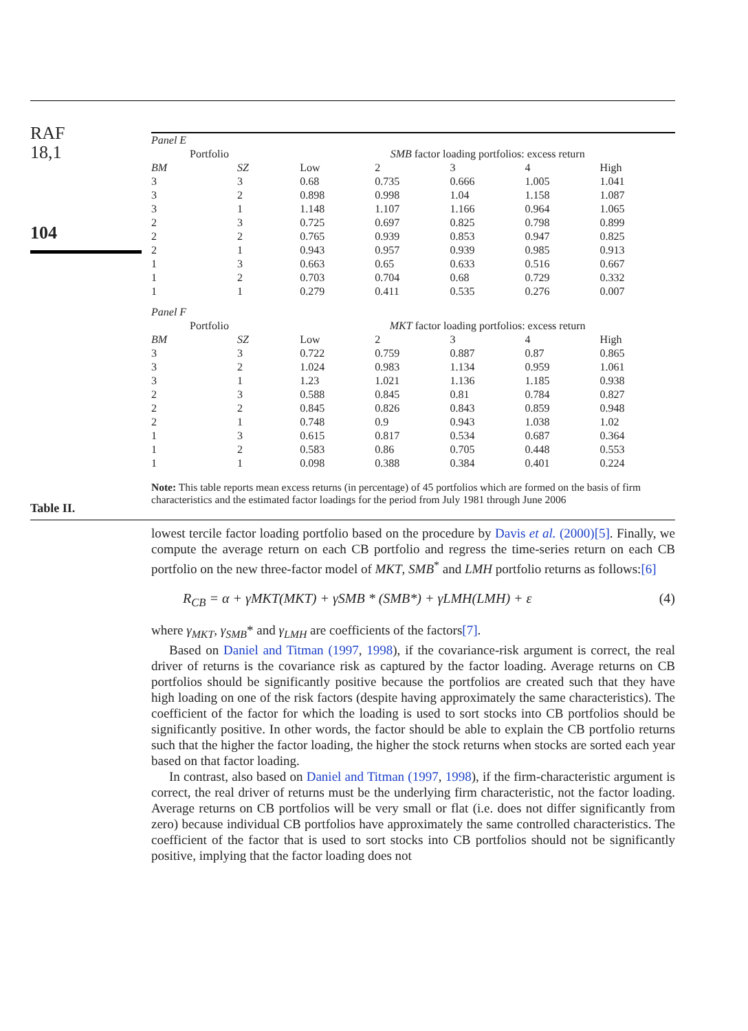RAF
18,1
104
Table II.
| Panel E | | | | | | |
| Portfolio | | SMB factor loading portfolios: excess return | | | | |
| BM | SZ | Low | 2 | 3 | 4 | High |
| 3 | 3 | 0.68 | 0.735 | 0.666 | 1.005 | 1.041 |
| 3 | 2 | 0.898 | 0.998 | 1.04 | 1.158 | 1.087 |
| 3 | 1 | 1.148 | 1.107 | 1.166 | 0.964 | 1.065 |
| 2 | 3 | 0.725 | 0.697 | 0.825 | 0.798 | 0.899 |
| 2 | 2 | 0.765 | 0.939 | 0.853 | 0.947 | 0.825 |
| 2 | 1 | 0.943 | 0.957 | 0.939 | 0.985 | 0.913 |
| 1 | 3 | 0.663 | 0.65 | 0.633 | 0.516 | 0.667 |
| 1 | 2 | 0.703 | 0.704 | 0.68 | 0.729 | 0.332 |
| 1 | 1 | 0.279 | 0.411 | 0.535 | 0.276 | 0.007 |
| Panel F | | | | | | |
| Portfolio | | MKT factor loading portfolios: excess return | | | | |
| BM | SZ | Low | 2 | 3 | 4 | High |
| 3 | 3 | 0.722 | 0.759 | 0.887 | 0.87 | 0.865 |
| 3 | 2 | 1.024 | 0.983 | 1.134 | 0.959 | 1.061 |
| 3 | 1 | 1.23 | 1.021 | 1.136 | 1.185 | 0.938 |
| 2 | 3 | 0.588 | 0.845 | 0.81 | 0.784 | 0.827 |
| 2 | 2 | 0.845 | 0.826 | 0.843 | 0.859 | 0.948 |
| 2 | 1 | 0.748 | 0.9 | 0.943 | 1.038 | 1.02 |
| 1 | 3 | 0.615 | 0.817 | 0.534 | 0.687 | 0.364 |
| 1 | 2 | 0.583 | 0.86 | 0.705 | 0.448 | 0.553 |
| 1 | 1 | 0.098 | 0.388 | 0.384 | 0.401 | 0.224 |
Note: This table reports mean excess returns (in percentage) of 45 portfolios which are formed on the basis of firm characteristics and the estimated factor loadings for the period from July 1981 through June 2006
lowest tercile factor loading portfolio based on the procedure by Davis et al. (2000)[5]. Finally, we compute the average return on each CB portfolio and regress the time-series return on each CB portfolio on the new three-factor model of MKT, SMB<sup>*</sup> and LMH portfolio returns as follows:[6]
R<sub>CB</sub> = α + γMKT(MKT) + γSMB * (SMB*) + γLMH(LMH) + ε (4)
where γ<sub>MKT</sub>, γ<sub>SMB</sub>* and γ<sub>LMH</sub> are coefficients of the factors[7].
Based on Daniel and Titman (1997, 1998), if the covariance-risk argument is correct, the real driver of returns is the covariance risk as captured by the factor loading. Average returns on CB portfolios should be significantly positive because the portfolios are created such that they have high loading on one of the risk factors (despite having approximately the same characteristics). The coefficient of the factor for which the loading is used to sort stocks into CB portfolios should be significantly positive. In other words, the factor should be able to explain the CB portfolio returns such that the higher the factor loading, the higher the stock returns when stocks are sorted each year based on that factor loading.
In contrast, also based on Daniel and Titman (1997, 1998), if the firm-characteristic argument is correct, the real driver of returns must be the underlying firm characteristic, not the factor loading. Average returns on CB portfolios will be very small or flat (i.e. does not differ significantly from zero) because individual CB portfolios have approximately the same controlled characteristics. The coefficient of the factor that is used to sort stocks into CB portfolios should not be significantly positive, implying that the factor loading does not